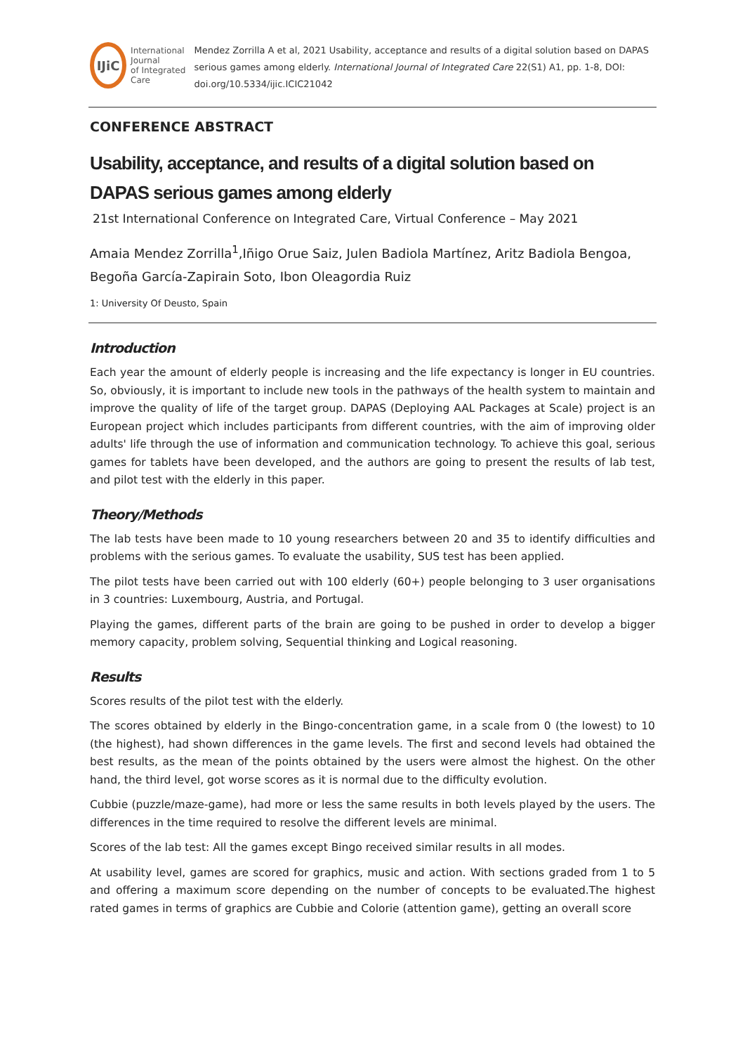IJiC
International Journal
of Integrated Care
Mendez Zorrilla A et al, 2021 Usability, acceptance and results of a digital solution based on DAPAS serious games among elderly. International Journal of Integrated Care 22(S1) A1, pp. 1-8, DOI: doi.org/10.5334/ijic.ICIC21042
CONFERENCE ABSTRACT
Usability, acceptance, and results of a digital solution based on DAPAS serious games among elderly
21st International Conference on Integrated Care, Virtual Conference – May 2021
Amaia Mendez Zorrilla<sup>1</sup>,Iñigo Orue Saiz, Julen Badiola Martínez, Aritz Badiola Bengoa, Begoña García-Zapirain Soto, Ibon Oleagordia Ruiz
1: University Of Deusto, Spain
Introduction
Each year the amount of elderly people is increasing and the life expectancy is longer in EU countries. So, obviously, it is important to include new tools in the pathways of the health system to maintain and improve the quality of life of the target group. DAPAS (Deploying AAL Packages at Scale) project is an European project which includes participants from different countries, with the aim of improving older adults' life through the use of information and communication technology. To achieve this goal, serious games for tablets have been developed, and the authors are going to present the results of lab test, and pilot test with the elderly in this paper.
Theory/Methods
The lab tests have been made to 10 young researchers between 20 and 35 to identify difficulties and problems with the serious games. To evaluate the usability, SUS test has been applied.
The pilot tests have been carried out with 100 elderly (60+) people belonging to 3 user organisations in 3 countries: Luxembourg, Austria, and Portugal.
Playing the games, different parts of the brain are going to be pushed in order to develop a bigger memory capacity, problem solving, Sequential thinking and Logical reasoning.
Results
Scores results of the pilot test with the elderly.
The scores obtained by elderly in the Bingo-concentration game, in a scale from 0 (the lowest) to 10 (the highest), had shown differences in the game levels. The first and second levels had obtained the best results, as the mean of the points obtained by the users were almost the highest. On the other hand, the third level, got worse scores as it is normal due to the difficulty evolution.
Cubbie (puzzle/maze-game), had more or less the same results in both levels played by the users. The differences in the time required to resolve the different levels are minimal.
Scores of the lab test: All the games except Bingo received similar results in all modes.
At usability level, games are scored for graphics, music and action. With sections graded from 1 to 5 and offering a maximum score depending on the number of concepts to be evaluated.The highest rated games in terms of graphics are Cubbie and Colorie (attention game), getting an overall score